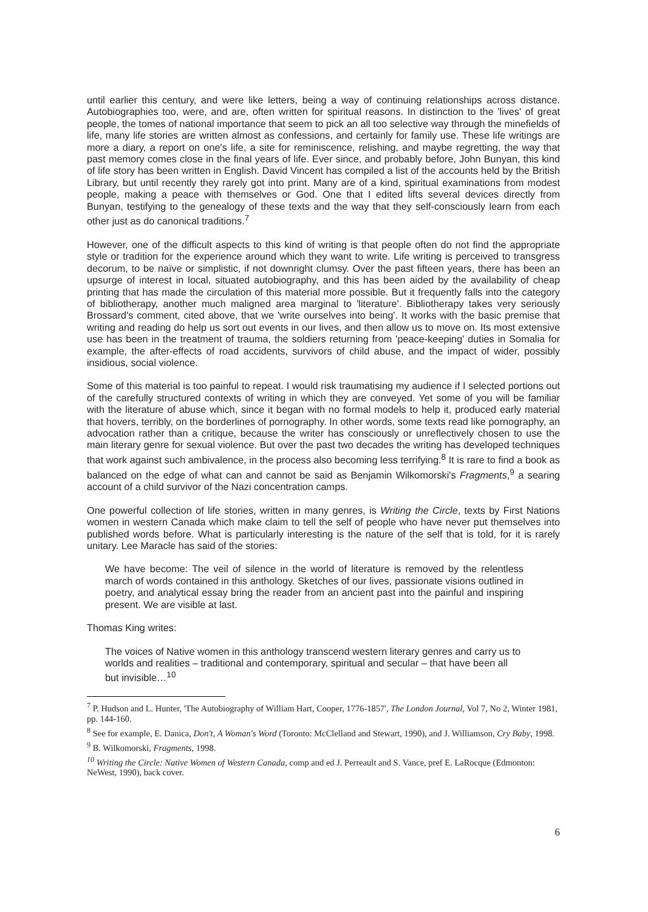until earlier this century, and were like letters, being a way of continuing relationships across distance. Autobiographies too, were, and are, often written for spiritual reasons. In distinction to the 'lives' of great people, the tomes of national importance that seem to pick an all too selective way through the minefields of life, many life stories are written almost as confessions, and certainly for family use. These life writings are more a diary, a report on one's life, a site for reminiscence, relishing, and maybe regretting, the way that past memory comes close in the final years of life. Ever since, and probably before, John Bunyan, this kind of life story has been written in English. David Vincent has compiled a list of the accounts held by the British Library, but until recently they rarely got into print. Many are of a kind, spiritual examinations from modest people, making a peace with themselves or God. One that I edited lifts several devices directly from Bunyan, testifying to the genealogy of these texts and the way that they self-consciously learn from each other just as do canonical traditions.<sup>7</sup>
However, one of the difficult aspects to this kind of writing is that people often do not find the appropriate style or tradition for the experience around which they want to write. Life writing is perceived to transgress decorum, to be naïve or simplistic, if not downright clumsy. Over the past fifteen years, there has been an upsurge of interest in local, situated autobiography, and this has been aided by the availability of cheap printing that has made the circulation of this material more possible. But it frequently falls into the category of bibliotherapy, another much maligned area marginal to 'literature'. Bibliotherapy takes very seriously Brossard's comment, cited above, that we 'write ourselves into being'. It works with the basic premise that writing and reading do help us sort out events in our lives, and then allow us to move on. Its most extensive use has been in the treatment of trauma, the soldiers returning from 'peace-keeping' duties in Somalia for example, the after-effects of road accidents, survivors of child abuse, and the impact of wider, possibly insidious, social violence.
Some of this material is too painful to repeat. I would risk traumatising my audience if I selected portions out of the carefully structured contexts of writing in which they are conveyed. Yet some of you will be familiar with the literature of abuse which, since it began with no formal models to help it, produced early material that hovers, terribly, on the borderlines of pornography. In other words, some texts read like pornography, an advocation rather than a critique, because the writer has consciously or unreflectively chosen to use the main literary genre for sexual violence. But over the past two decades the writing has developed techniques that work against such ambivalence, in the process also becoming less terrifying.<sup>8</sup> It is rare to find a book as balanced on the edge of what can and cannot be said as Benjamin Wilkomorski's Fragments,<sup>9</sup> a searing account of a child survivor of the Nazi concentration camps.
One powerful collection of life stories, written in many genres, is Writing the Circle, texts by First Nations women in western Canada which make claim to tell the self of people who have never put themselves into published words before. What is particularly interesting is the nature of the self that is told, for it is rarely unitary. Lee Maracle has said of the stories:
We have become: The veil of silence in the world of literature is removed by the relentless march of words contained in this anthology. Sketches of our lives, passionate visions outlined in poetry, and analytical essay bring the reader from an ancient past into the painful and inspiring present. We are visible at last.
Thomas King writes:
The voices of Native women in this anthology transcend western literary genres and carry us to worlds and realities – traditional and contemporary, spiritual and secular – that have been all but invisible…<sup>10</sup>
<sup>7</sup> P. Hudson and L. Hunter, 'The Autobiography of William Hart, Cooper, 1776-1857', The London Journal, Vol 7, No 2, Winter 1981, pp. 144-160.
<sup>8</sup> See for example, E. Danica, Don't, A Woman's Word (Toronto: McClelland and Stewart, 1990), and J. Williamson, Cry Baby, 1998.
<sup>9</sup> B. Wilkomorski, Fragments, 1998.
<sup>10</sup> Writing the Circle: Native Women of Western Canada, comp and ed J. Perreault and S. Vance, pref E. LaRocque (Edmonton: NeWest, 1990), back cover.
6